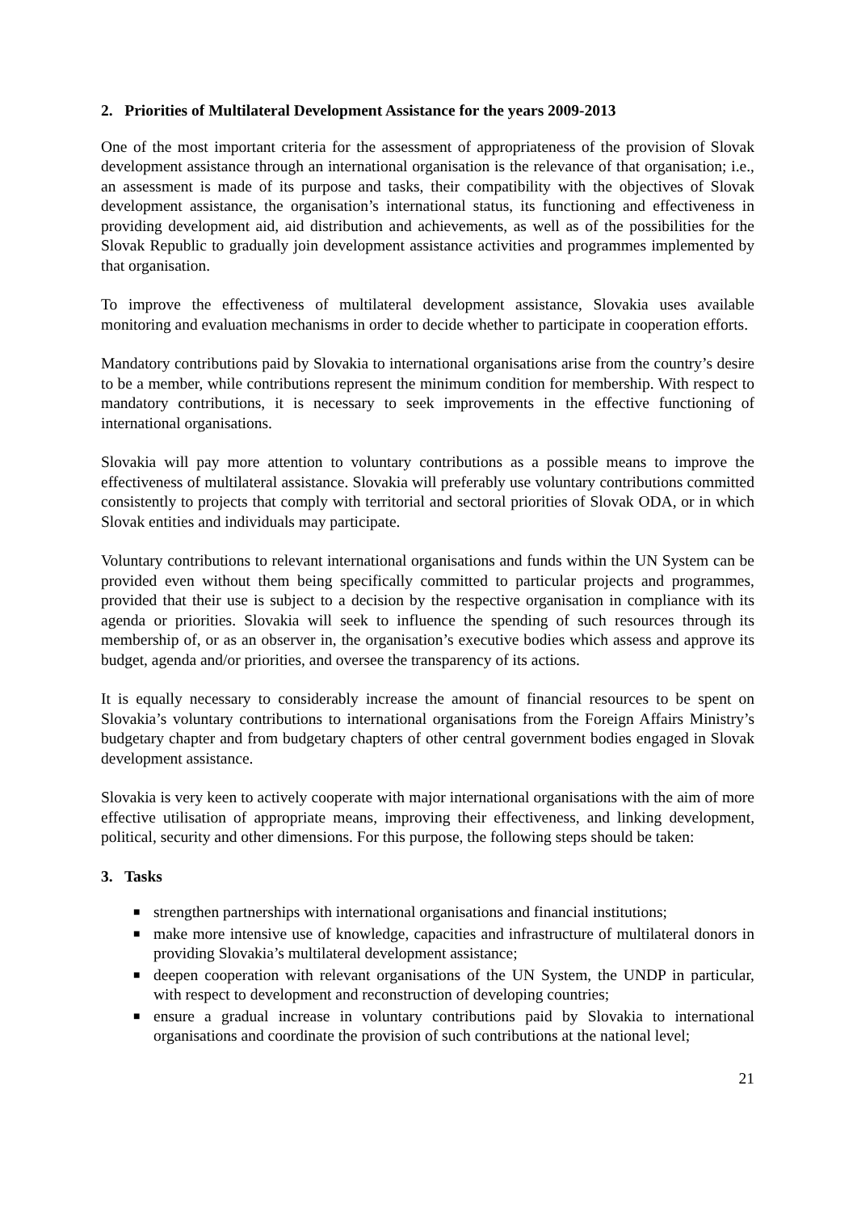2. Priorities of Multilateral Development Assistance for the years 2009-2013
One of the most important criteria for the assessment of appropriateness of the provision of Slovak development assistance through an international organisation is the relevance of that organisation; i.e., an assessment is made of its purpose and tasks, their compatibility with the objectives of Slovak development assistance, the organisation’s international status, its functioning and effectiveness in providing development aid, aid distribution and achievements, as well as of the possibilities for the Slovak Republic to gradually join development assistance activities and programmes implemented by that organisation.
To improve the effectiveness of multilateral development assistance, Slovakia uses available monitoring and evaluation mechanisms in order to decide whether to participate in cooperation efforts.
Mandatory contributions paid by Slovakia to international organisations arise from the country’s desire to be a member, while contributions represent the minimum condition for membership. With respect to mandatory contributions, it is necessary to seek improvements in the effective functioning of international organisations.
Slovakia will pay more attention to voluntary contributions as a possible means to improve the effectiveness of multilateral assistance. Slovakia will preferably use voluntary contributions committed consistently to projects that comply with territorial and sectoral priorities of Slovak ODA, or in which Slovak entities and individuals may participate.
Voluntary contributions to relevant international organisations and funds within the UN System can be provided even without them being specifically committed to particular projects and programmes, provided that their use is subject to a decision by the respective organisation in compliance with its agenda or priorities. Slovakia will seek to influence the spending of such resources through its membership of, or as an observer in, the organisation’s executive bodies which assess and approve its budget, agenda and/or priorities, and oversee the transparency of its actions.
It is equally necessary to considerably increase the amount of financial resources to be spent on Slovakia’s voluntary contributions to international organisations from the Foreign Affairs Ministry’s budgetary chapter and from budgetary chapters of other central government bodies engaged in Slovak development assistance.
Slovakia is very keen to actively cooperate with major international organisations with the aim of more effective utilisation of appropriate means, improving their effectiveness, and linking development, political, security and other dimensions. For this purpose, the following steps should be taken:
3. Tasks
■ strengthen partnerships with international organisations and financial institutions;
■ make more intensive use of knowledge, capacities and infrastructure of multilateral donors in providing Slovakia’s multilateral development assistance;
■ deepen cooperation with relevant organisations of the UN System, the UNDP in particular, with respect to development and reconstruction of developing countries;
■ ensure a gradual increase in voluntary contributions paid by Slovakia to international organisations and coordinate the provision of such contributions at the national level;
21